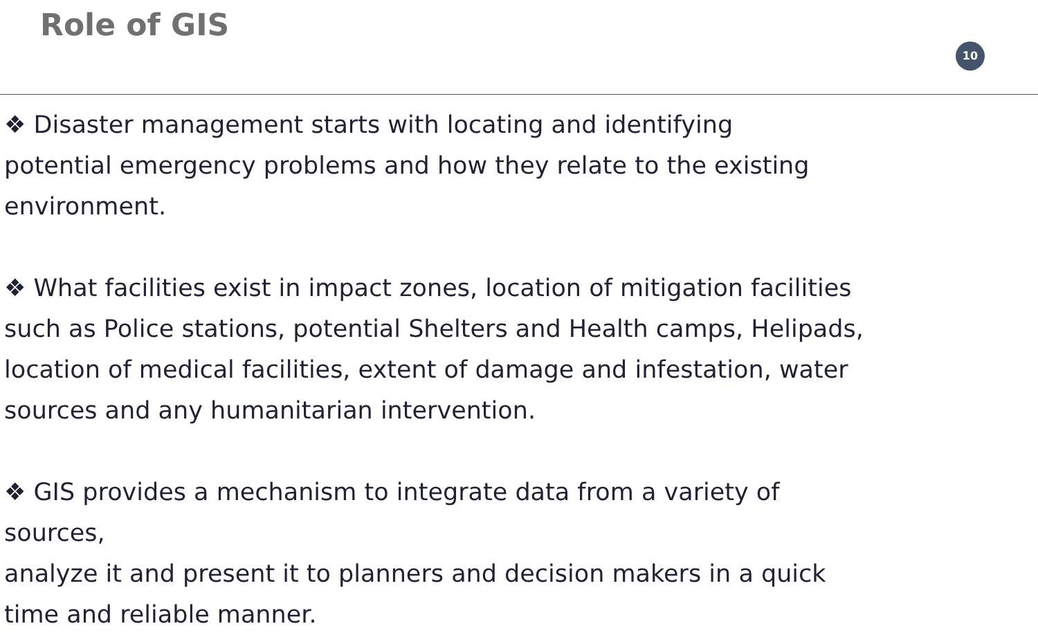Role of GIS
10
❖ Disaster management starts with locating and identifying
potential emergency problems and how they relate to the existing
environment.
❖ What facilities exist in impact zones, location of mitigation facilities
such as Police stations, potential Shelters and Health camps, Helipads,
location of medical facilities, extent of damage and infestation, water
sources and any humanitarian intervention.
❖ GIS provides a mechanism to integrate data from a variety of sources,
analyze it and present it to planners and decision makers in a quick
time and reliable manner.